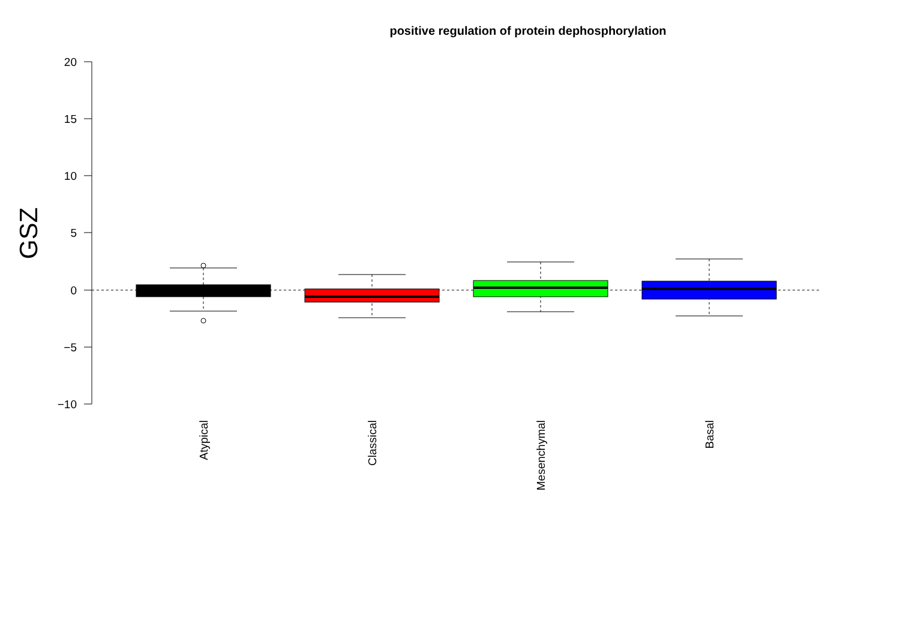positive regulation of protein dephosphorylation
20
15
10
5
0
−5
−10
GSZ
Atypical
Classical
Mesenchymal
Basal